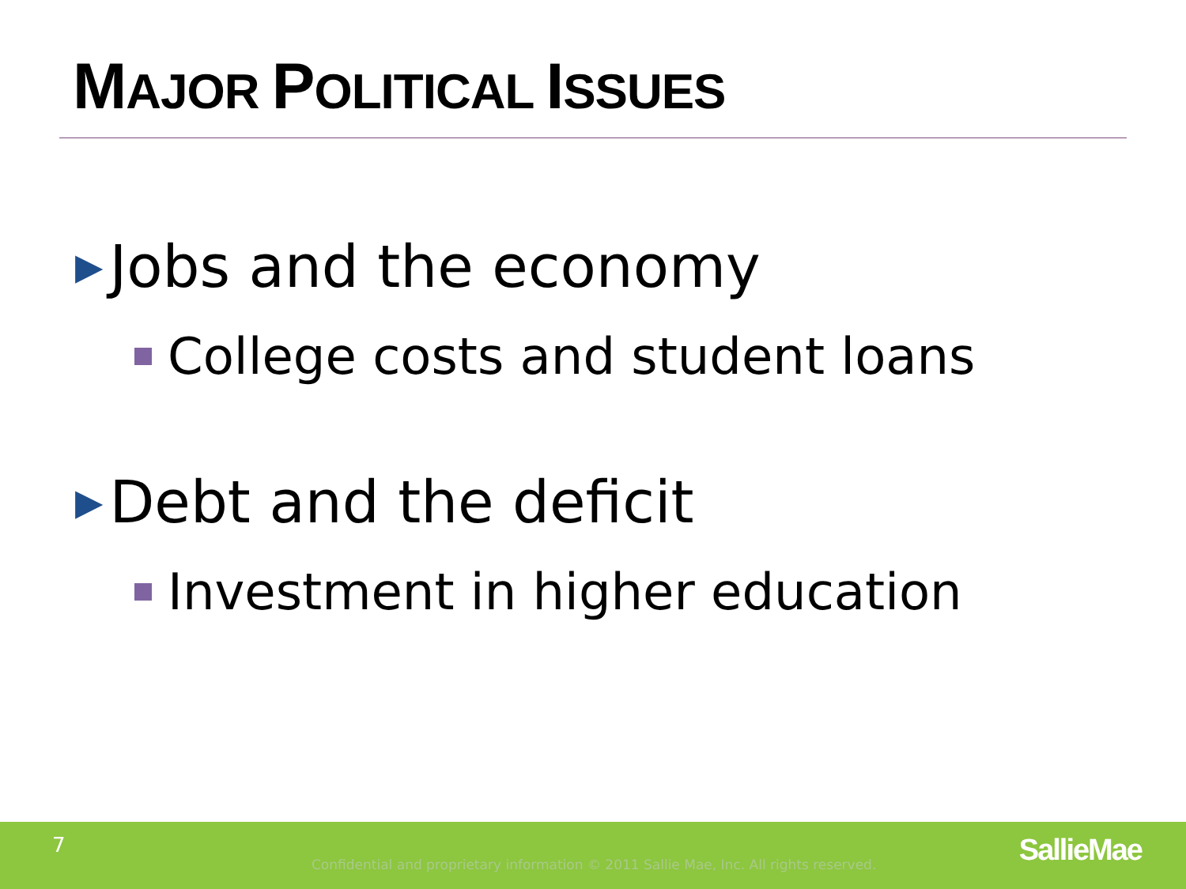MAJOR POLITICAL ISSUES
▶ Jobs and the economy
College costs and student loans
▶ Debt and the deficit
Investment in higher education
7
Confidential and proprietary information © 2011 Sallie Mae, Inc. All rights reserved.
SallieMae